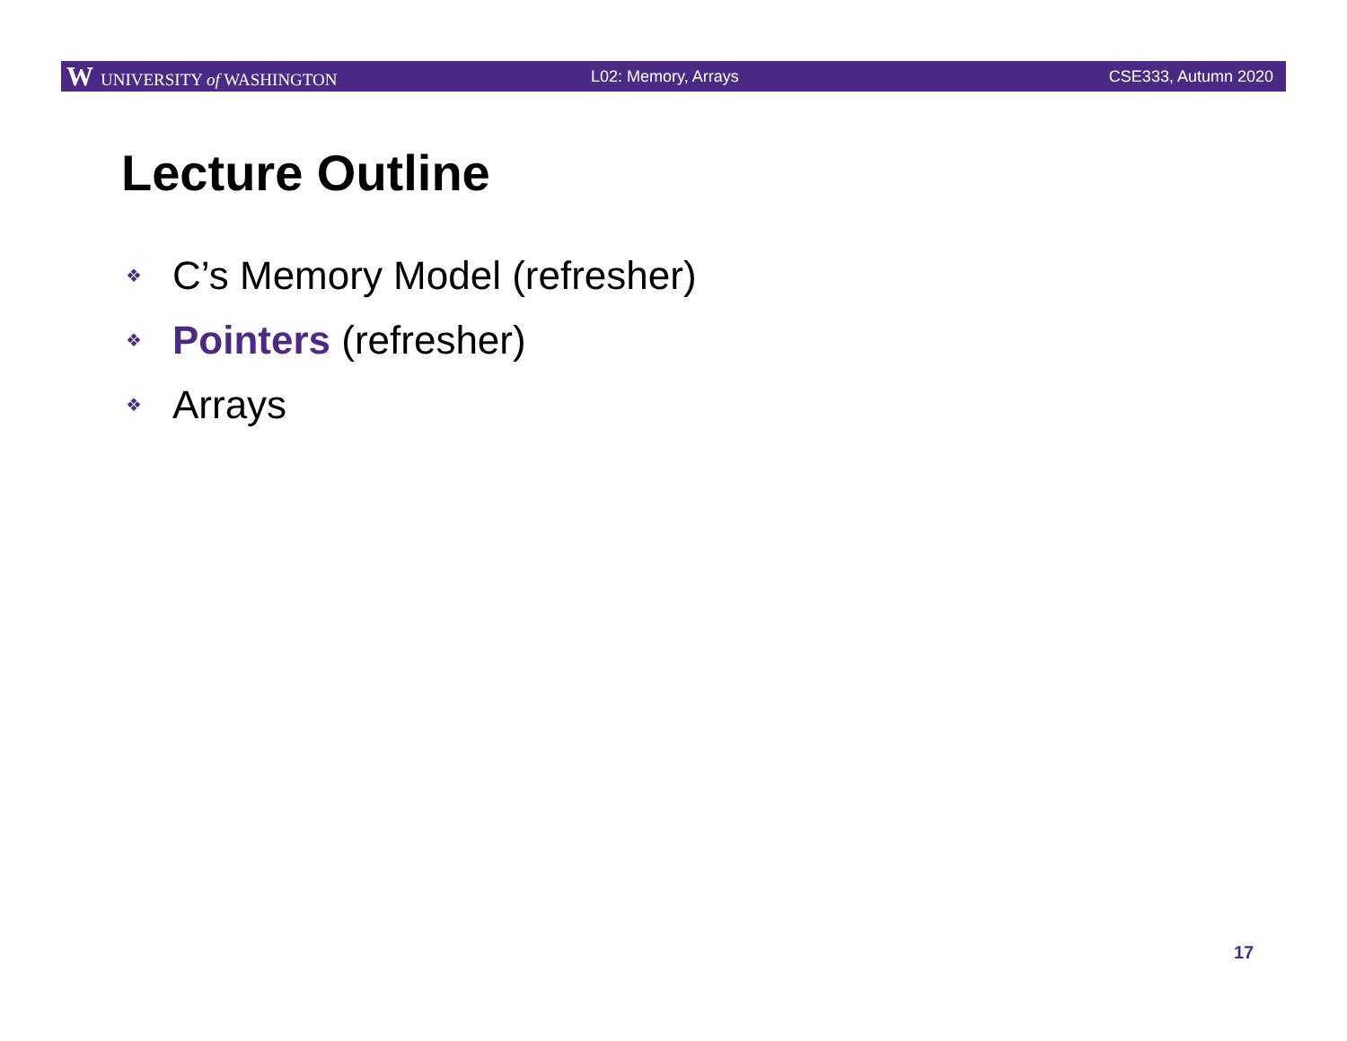W UNIVERSITY of WASHINGTON L02: Memory, Arrays CSE333, Autumn 2020
Lecture Outline
❖ C’s Memory Model (refresher)
❖ Pointers (refresher)
❖ Arrays
17